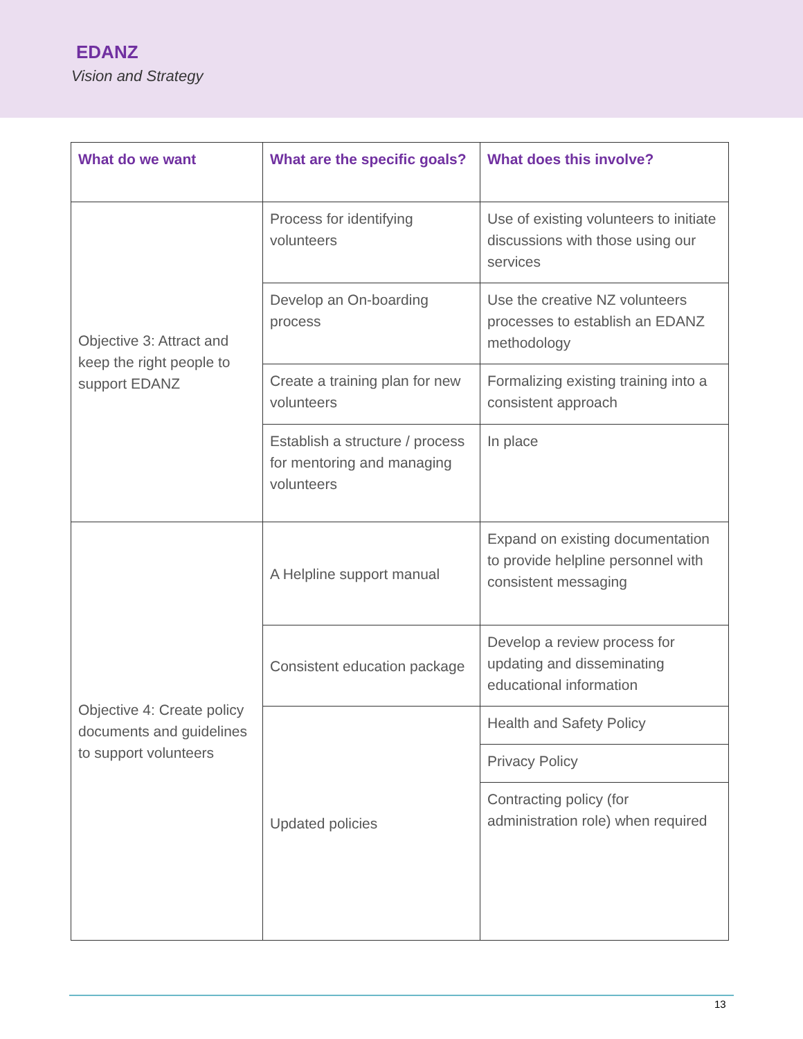EDANZ
Vision and Strategy
| What do we want | What are the specific goals? | What does this involve? |
| --- | --- | --- |
| Objective 3: Attract and keep the right people to support EDANZ | Process for identifying volunteers | Use of existing volunteers to initiate discussions with those using our services |
| | Develop an On-boarding process | Use the creative NZ volunteers processes to establish an EDANZ methodology |
| | Create a training plan for new volunteers | Formalizing existing training into a consistent approach |
| | Establish a structure / process for mentoring and managing volunteers | In place |
| Objective 4: Create policy documents and guidelines to support volunteers | A Helpline support manual | Expand on existing documentation to provide helpline personnel with consistent messaging |
| | Consistent education package | Develop a review process for updating and disseminating educational information |
| | Updated policies | Health and Safety Policy |
| | | Privacy Policy |
| | | Contracting policy (for administration role) when required |
13